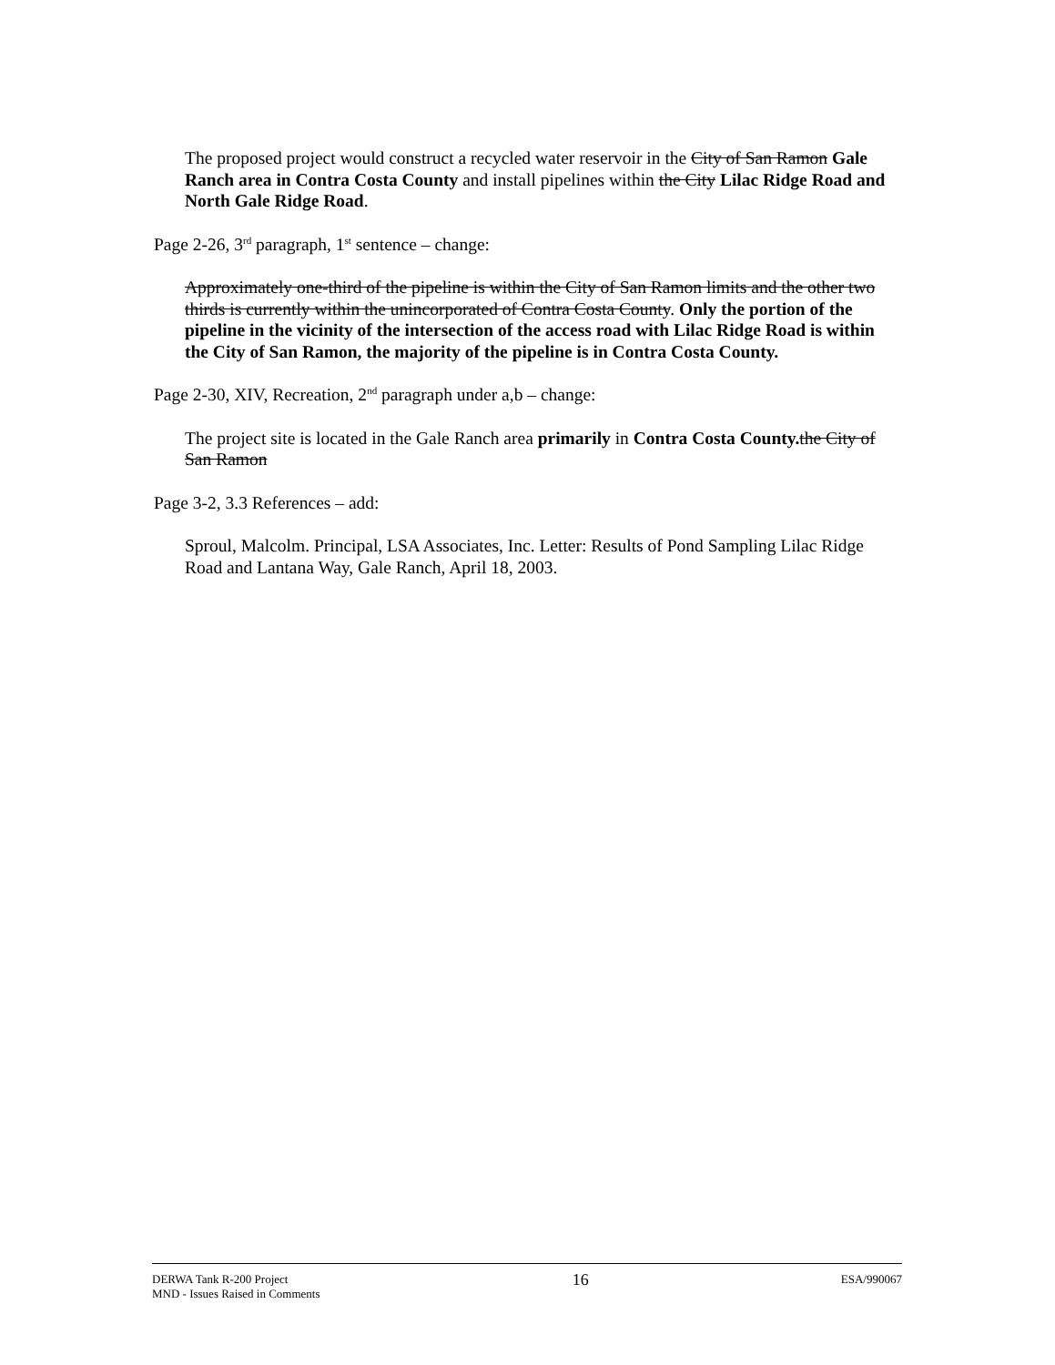The proposed project would construct a recycled water reservoir in the City of San Ramon Gale Ranch area in Contra Costa County and install pipelines within the City Lilac Ridge Road and North Gale Ridge Road.
Page 2-26, 3<sup>rd</sup> paragraph, 1<sup>st</sup> sentence – change:
Approximately one-third of the pipeline is within the City of San Ramon limits and the other two thirds is currently within the unincorporated of Contra Costa County. Only the portion of the pipeline in the vicinity of the intersection of the access road with Lilac Ridge Road is within the City of San Ramon, the majority of the pipeline is in Contra Costa County.
Page 2-30, XIV, Recreation, 2<sup>nd</sup> paragraph under a,b – change:
The project site is located in the Gale Ranch area primarily in Contra Costa County. the City of San Ramon
Page 3-2, 3.3 References – add:
Sproul, Malcolm. Principal, LSA Associates, Inc. Letter: Results of Pond Sampling Lilac Ridge Road and Lantana Way, Gale Ranch, April 18, 2003.
DERWA Tank R-200 Project
MND - Issues Raised in Comments
16
ESA/990067